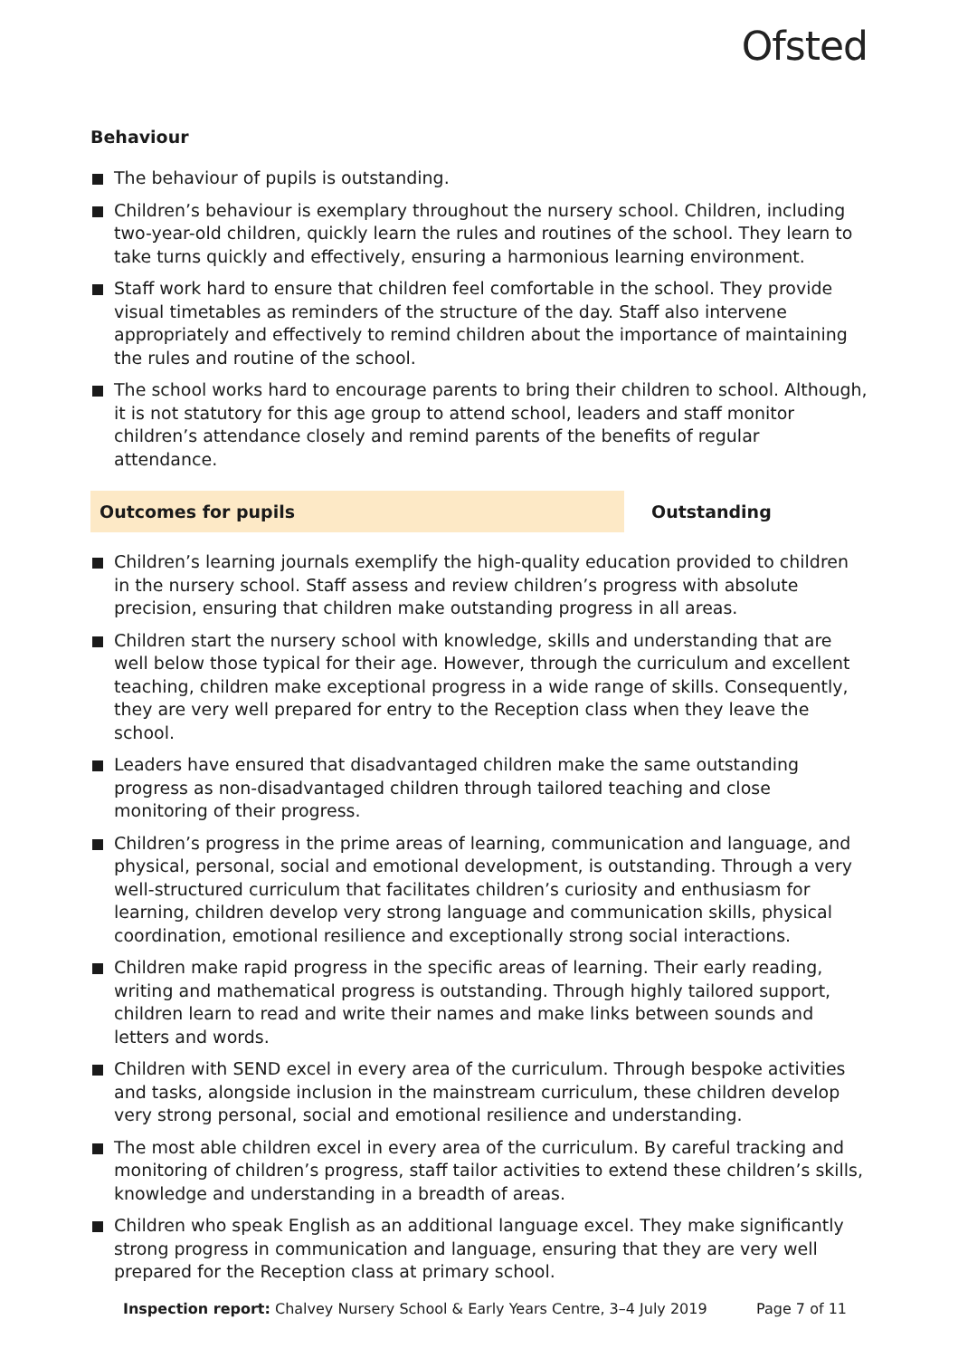Ofsted
Behaviour
The behaviour of pupils is outstanding.
Children’s behaviour is exemplary throughout the nursery school. Children, including two-year-old children, quickly learn the rules and routines of the school. They learn to take turns quickly and effectively, ensuring a harmonious learning environment.
Staff work hard to ensure that children feel comfortable in the school. They provide visual timetables as reminders of the structure of the day. Staff also intervene appropriately and effectively to remind children about the importance of maintaining the rules and routine of the school.
The school works hard to encourage parents to bring their children to school. Although, it is not statutory for this age group to attend school, leaders and staff monitor children’s attendance closely and remind parents of the benefits of regular attendance.
Outcomes for pupils Outstanding
Children’s learning journals exemplify the high-quality education provided to children in the nursery school. Staff assess and review children’s progress with absolute precision, ensuring that children make outstanding progress in all areas.
Children start the nursery school with knowledge, skills and understanding that are well below those typical for their age. However, through the curriculum and excellent teaching, children make exceptional progress in a wide range of skills. Consequently, they are very well prepared for entry to the Reception class when they leave the school.
Leaders have ensured that disadvantaged children make the same outstanding progress as non-disadvantaged children through tailored teaching and close monitoring of their progress.
Children’s progress in the prime areas of learning, communication and language, and physical, personal, social and emotional development, is outstanding. Through a very well-structured curriculum that facilitates children’s curiosity and enthusiasm for learning, children develop very strong language and communication skills, physical coordination, emotional resilience and exceptionally strong social interactions.
Children make rapid progress in the specific areas of learning. Their early reading, writing and mathematical progress is outstanding. Through highly tailored support, children learn to read and write their names and make links between sounds and letters and words.
Children with SEND excel in every area of the curriculum. Through bespoke activities and tasks, alongside inclusion in the mainstream curriculum, these children develop very strong personal, social and emotional resilience and understanding.
The most able children excel in every area of the curriculum. By careful tracking and monitoring of children’s progress, staff tailor activities to extend these children’s skills, knowledge and understanding in a breadth of areas.
Children who speak English as an additional language excel. They make significantly strong progress in communication and language, ensuring that they are very well prepared for the Reception class at primary school.
Inspection report: Chalvey Nursery School & Early Years Centre, 3–4 July 2019 Page 7 of 11